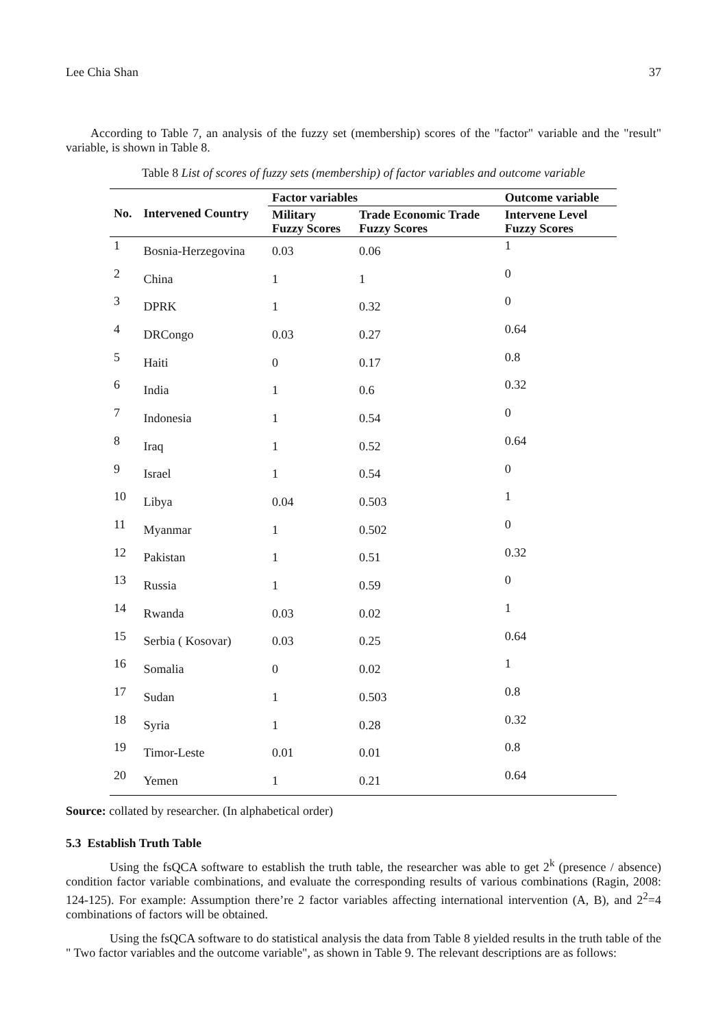Lee Chia Shan 37
According to Table 7, an analysis of the fuzzy set (membership) scores of the "factor" variable and the "result" variable, is shown in Table 8.
Table 8 List of scores of fuzzy sets (membership) of factor variables and outcome variable
| No. | Intervened Country | Factor variables | | Outcome variable |
| --- | --- | --- | --- | --- |
| | | Military Fuzzy Scores | Trade Economic Trade Fuzzy Scores | Intervene Level Fuzzy Scores |
| 1 | Bosnia-Herzegovina | 0.03 | 0.06 | 1 |
| 2 | China | 1 | 1 | 0 |
| 3 | DPRK | 1 | 0.32 | 0 |
| 4 | DRCongo | 0.03 | 0.27 | 0.64 |
| 5 | Haiti | 0 | 0.17 | 0.8 |
| 6 | India | 1 | 0.6 | 0.32 |
| 7 | Indonesia | 1 | 0.54 | 0 |
| 8 | Iraq | 1 | 0.52 | 0.64 |
| 9 | Israel | 1 | 0.54 | 0 |
| 10 | Libya | 0.04 | 0.503 | 1 |
| 11 | Myanmar | 1 | 0.502 | 0 |
| 12 | Pakistan | 1 | 0.51 | 0.32 |
| 13 | Russia | 1 | 0.59 | 0 |
| 14 | Rwanda | 0.03 | 0.02 | 1 |
| 15 | Serbia ( Kosovar) | 0.03 | 0.25 | 0.64 |
| 16 | Somalia | 0 | 0.02 | 1 |
| 17 | Sudan | 1 | 0.503 | 0.8 |
| 18 | Syria | 1 | 0.28 | 0.32 |
| 19 | Timor-Leste | 0.01 | 0.01 | 0.8 |
| 20 | Yemen | 1 | 0.21 | 0.64 |
Source: collated by researcher. (In alphabetical order)
5.3 Establish Truth Table
Using the fsQCA software to establish the truth table, the researcher was able to get 2<sup>k</sup> (presence / absence) condition factor variable combinations, and evaluate the corresponding results of various combinations (Ragin, 2008: 124-125). For example: Assumption there’re 2 factor variables affecting international intervention (A, B), and 2<sup>2</sup>=4 combinations of factors will be obtained.
Using the fsQCA software to do statistical analysis the data from Table 8 yielded results in the truth table of the " Two factor variables and the outcome variable", as shown in Table 9. The relevant descriptions are as follows: